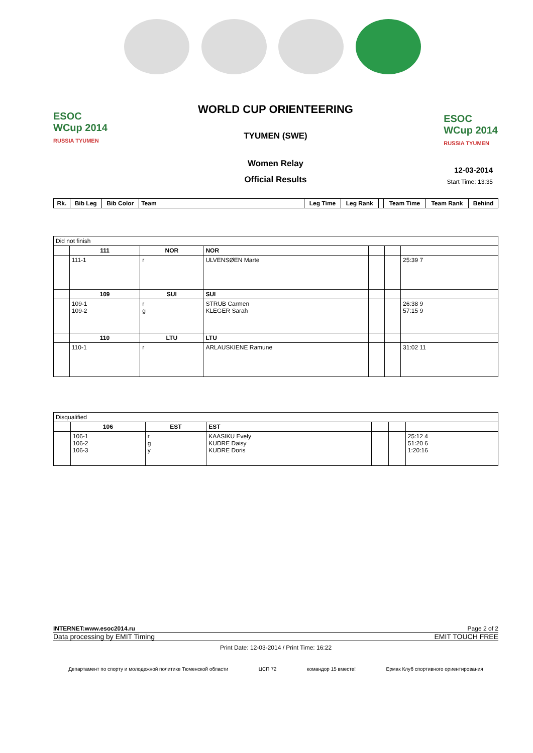WORLD CUP ORIENTEERING
TYUMEN (SWE)
ESOC
WCup 2014
RUSSIA TYUMEN
ESOC
WCup 2014
RUSSIA TYUMEN
Women Relay
Official Results
12-03-2014
Start Time: 13:35
| Rk. | Bib Leg | Bib Color | Team | Leg Time | Leg Rank | | Team Time | Team Rank | Behind |
| --- | --- | --- | --- | --- | --- | --- | --- | --- | --- |
| Did not finish | | | | | | |
| | 111 | NOR | NOR | | | |
| | 111-1 | r | ULVENSØEN Marte | | | 25:39 7 |
| | 109 | SUI | SUI | | | |
| | 109-1 109-2 | r g | STRUB Carmen KLEGER Sarah | | | 26:38 9 57:15 9 |
| | 110 | LTU | LTU | | | |
| | 110-1 | r | ARLAUSKIENE Ramune | | | 31:02 11 |
| Disqualified | | | | | | |
| | 106 | EST | EST | | | |
| | 106-1 106-2 106-3 | r g y | KAASIKU Evely KUDRE Daisy KUDRE Doris | | | 25:12 4 51:20 6 1:20:16 |
INTERNET:www.esoc2014.ru Page 2 of 2
Data processing by EMIT Timing EMIT TOUCH FREE
Print Date: 12-03-2014 / Print Time: 16:22
Департамент по спорту и молодежной политике Тюменской области ЦСП 72 командор 15 вместе! Ермак Клуб спортивного ориентирования